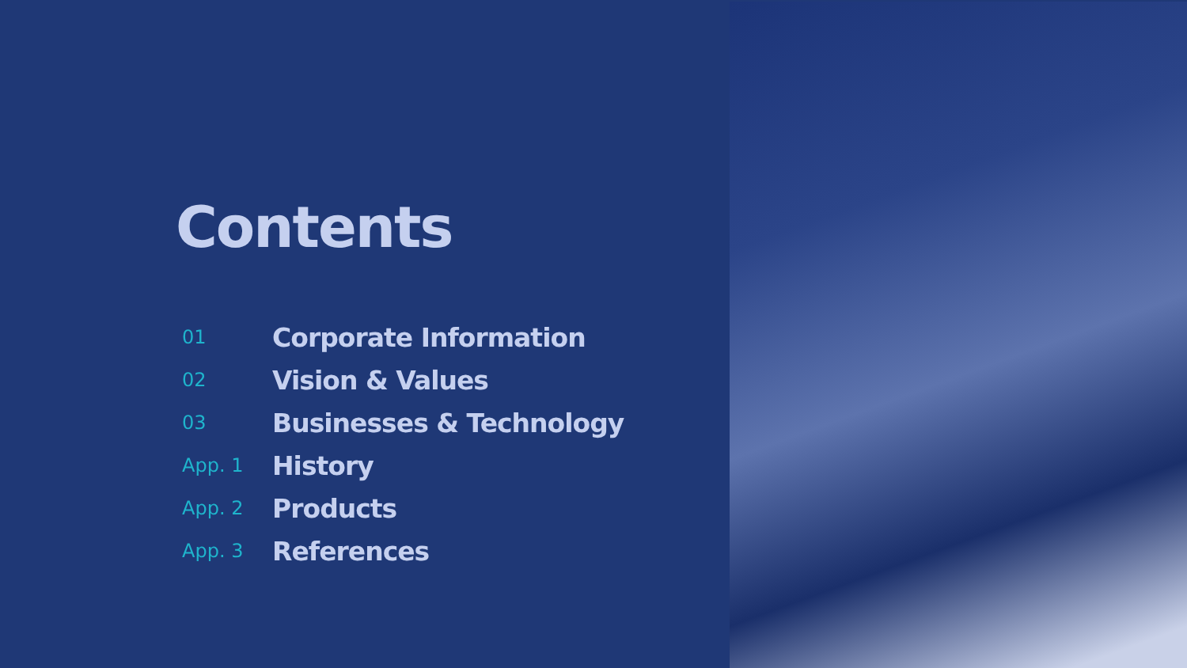Contents
| 01 | Corporate Information |
| 02 | Vision & Values |
| 03 | Businesses & Technology |
| App. 1 | History |
| App. 2 | Products |
| App. 3 | References |